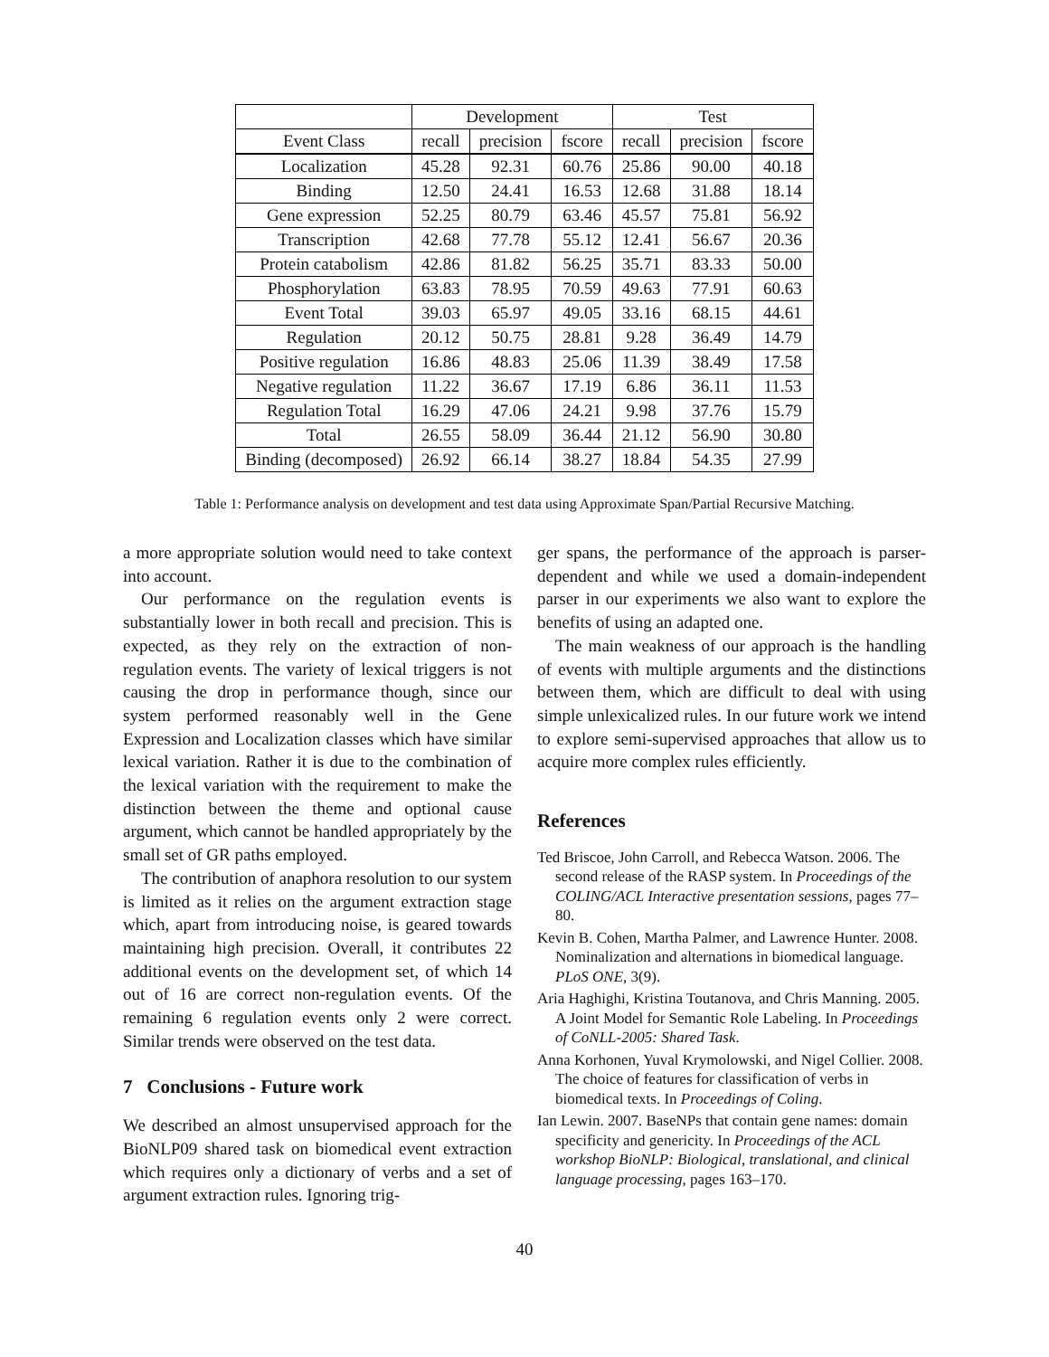| | Development | | | Test | | |
| --- | --- | --- | --- | --- | --- | --- |
| Event Class | recall | precision | fscore | recall | precision | fscore |
| Localization | 45.28 | 92.31 | 60.76 | 25.86 | 90.00 | 40.18 |
| Binding | 12.50 | 24.41 | 16.53 | 12.68 | 31.88 | 18.14 |
| Gene expression | 52.25 | 80.79 | 63.46 | 45.57 | 75.81 | 56.92 |
| Transcription | 42.68 | 77.78 | 55.12 | 12.41 | 56.67 | 20.36 |
| Protein catabolism | 42.86 | 81.82 | 56.25 | 35.71 | 83.33 | 50.00 |
| Phosphorylation | 63.83 | 78.95 | 70.59 | 49.63 | 77.91 | 60.63 |
| Event Total | 39.03 | 65.97 | 49.05 | 33.16 | 68.15 | 44.61 |
| Regulation | 20.12 | 50.75 | 28.81 | 9.28 | 36.49 | 14.79 |
| Positive regulation | 16.86 | 48.83 | 25.06 | 11.39 | 38.49 | 17.58 |
| Negative regulation | 11.22 | 36.67 | 17.19 | 6.86 | 36.11 | 11.53 |
| Regulation Total | 16.29 | 47.06 | 24.21 | 9.98 | 37.76 | 15.79 |
| Total | 26.55 | 58.09 | 36.44 | 21.12 | 56.90 | 30.80 |
| Binding (decomposed) | 26.92 | 66.14 | 38.27 | 18.84 | 54.35 | 27.99 |
Table 1: Performance analysis on development and test data using Approximate Span/Partial Recursive Matching.
a more appropriate solution would need to take context into account.
Our performance on the regulation events is substantially lower in both recall and precision. This is expected, as they rely on the extraction of non-regulation events. The variety of lexical triggers is not causing the drop in performance though, since our system performed reasonably well in the Gene Expression and Localization classes which have similar lexical variation. Rather it is due to the combination of the lexical variation with the requirement to make the distinction between the theme and optional cause argument, which cannot be handled appropriately by the small set of GR paths employed.
The contribution of anaphora resolution to our system is limited as it relies on the argument extraction stage which, apart from introducing noise, is geared towards maintaining high precision. Overall, it contributes 22 additional events on the development set, of which 14 out of 16 are correct non-regulation events. Of the remaining 6 regulation events only 2 were correct. Similar trends were observed on the test data.
7 Conclusions - Future work
We described an almost unsupervised approach for the BioNLP09 shared task on biomedical event extraction which requires only a dictionary of verbs and a set of argument extraction rules. Ignoring trig-
ger spans, the performance of the approach is parser-dependent and while we used a domain-independent parser in our experiments we also want to explore the benefits of using an adapted one.
The main weakness of our approach is the handling of events with multiple arguments and the distinctions between them, which are difficult to deal with using simple unlexicalized rules. In our future work we intend to explore semi-supervised approaches that allow us to acquire more complex rules efficiently.
References
Ted Briscoe, John Carroll, and Rebecca Watson. 2006. The second release of the RASP system. In Proceedings of the COLING/ACL Interactive presentation sessions, pages 77–80.
Kevin B. Cohen, Martha Palmer, and Lawrence Hunter. 2008. Nominalization and alternations in biomedical language. PLoS ONE, 3(9).
Aria Haghighi, Kristina Toutanova, and Chris Manning. 2005. A Joint Model for Semantic Role Labeling. In Proceedings of CoNLL-2005: Shared Task.
Anna Korhonen, Yuval Krymolowski, and Nigel Collier. 2008. The choice of features for classification of verbs in biomedical texts. In Proceedings of Coling.
Ian Lewin. 2007. BaseNPs that contain gene names: domain specificity and genericity. In Proceedings of the ACL workshop BioNLP: Biological, translational, and clinical language processing, pages 163–170.
40